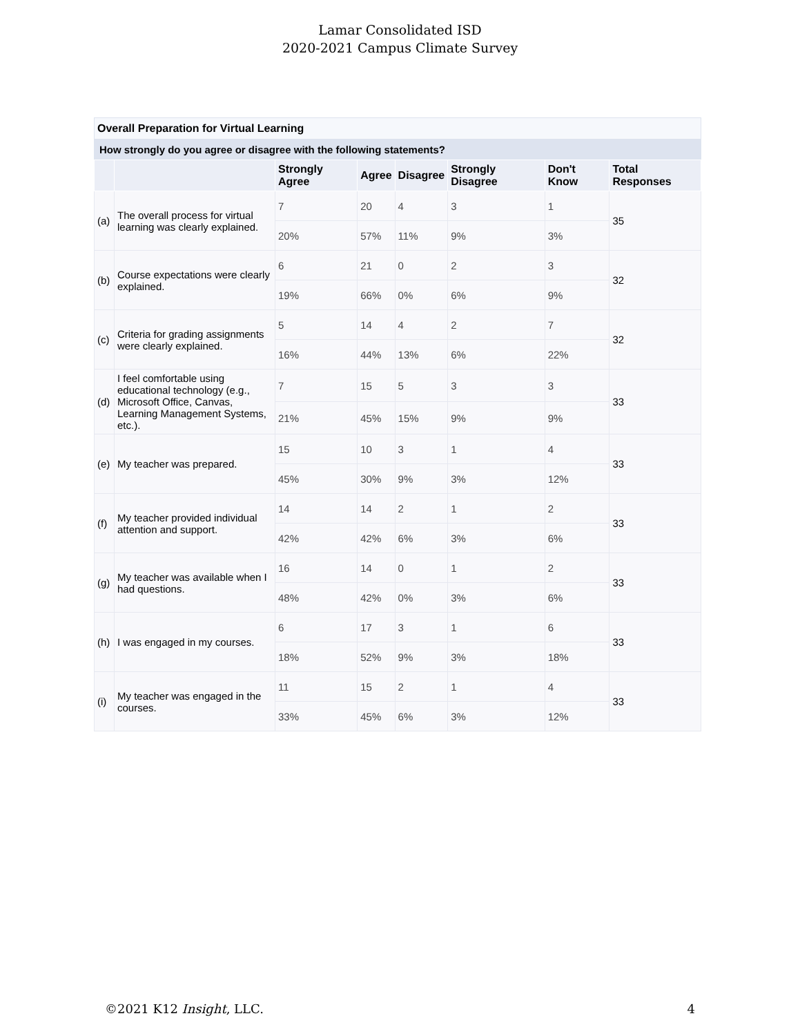Lamar Consolidated ISD
2020-2021 Campus Climate Survey
Overall Preparation for Virtual Learning
How strongly do you agree or disagree with the following statements?
| | | Strongly Agree | Agree | Disagree | Strongly Disagree | Don't Know | Total Responses |
| --- | --- | --- | --- | --- | --- | --- | --- |
| (a) | The overall process for virtual learning was clearly explained. | 7 | 20 | 4 | 3 | 1 | 35 |
| | | 20% | 57% | 11% | 9% | 3% | |
| (b) | Course expectations were clearly explained. | 6 | 21 | 0 | 2 | 3 | 32 |
| | | 19% | 66% | 0% | 6% | 9% | |
| (c) | Criteria for grading assignments were clearly explained. | 5 | 14 | 4 | 2 | 7 | 32 |
| | | 16% | 44% | 13% | 6% | 22% | |
| (d) | I feel comfortable using educational technology (e.g., Microsoft Office, Canvas, Learning Management Systems, etc.). | 7 | 15 | 5 | 3 | 3 | 33 |
| | | 21% | 45% | 15% | 9% | 9% | |
| (e) | My teacher was prepared. | 15 | 10 | 3 | 1 | 4 | 33 |
| | | 45% | 30% | 9% | 3% | 12% | |
| (f) | My teacher provided individual attention and support. | 14 | 14 | 2 | 1 | 2 | 33 |
| | | 42% | 42% | 6% | 3% | 6% | |
| (g) | My teacher was available when I had questions. | 16 | 14 | 0 | 1 | 2 | 33 |
| | | 48% | 42% | 0% | 3% | 6% | |
| (h) | I was engaged in my courses. | 6 | 17 | 3 | 1 | 6 | 33 |
| | | 18% | 52% | 9% | 3% | 18% | |
| (i) | My teacher was engaged in the courses. | 11 | 15 | 2 | 1 | 4 | 33 |
| | | 33% | 45% | 6% | 3% | 12% | |
©2021 K12 Insight, LLC. 4